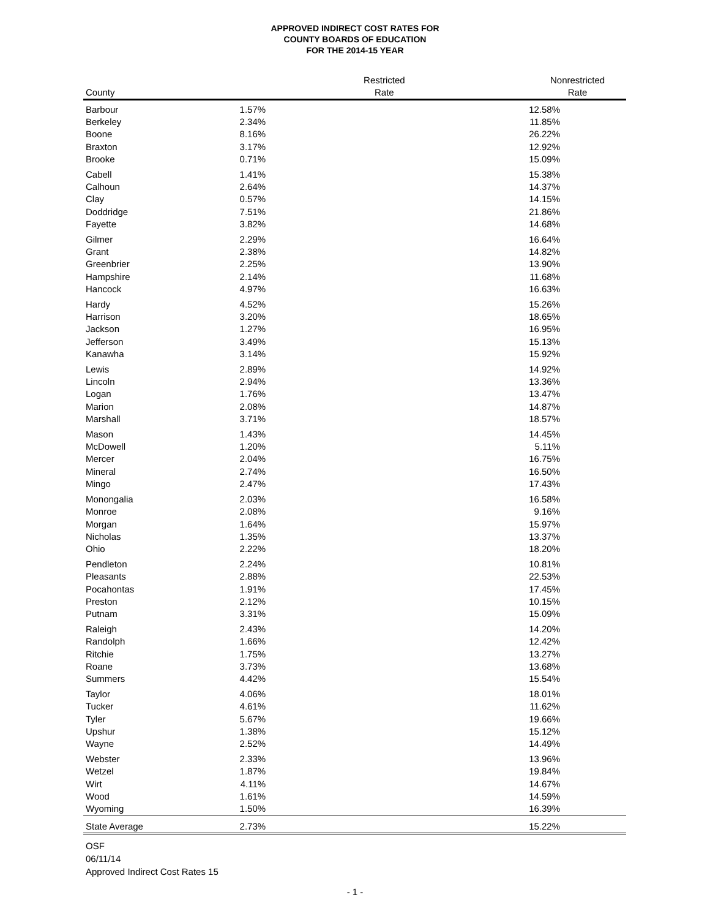APPROVED INDIRECT COST RATES FOR
COUNTY BOARDS OF EDUCATION
FOR THE 2014-15 YEAR
| County | Restricted Rate | Nonrestricted Rate |
| --- | --- | --- |
| Barbour | 1.57% | 12.58% |
| Berkeley | 2.34% | 11.85% |
| Boone | 8.16% | 26.22% |
| Braxton | 3.17% | 12.92% |
| Brooke | 0.71% | 15.09% |
| Cabell | 1.41% | 15.38% |
| Calhoun | 2.64% | 14.37% |
| Clay | 0.57% | 14.15% |
| Doddridge | 7.51% | 21.86% |
| Fayette | 3.82% | 14.68% |
| Gilmer | 2.29% | 16.64% |
| Grant | 2.38% | 14.82% |
| Greenbrier | 2.25% | 13.90% |
| Hampshire | 2.14% | 11.68% |
| Hancock | 4.97% | 16.63% |
| Hardy | 4.52% | 15.26% |
| Harrison | 3.20% | 18.65% |
| Jackson | 1.27% | 16.95% |
| Jefferson | 3.49% | 15.13% |
| Kanawha | 3.14% | 15.92% |
| Lewis | 2.89% | 14.92% |
| Lincoln | 2.94% | 13.36% |
| Logan | 1.76% | 13.47% |
| Marion | 2.08% | 14.87% |
| Marshall | 3.71% | 18.57% |
| Mason | 1.43% | 14.45% |
| McDowell | 1.20% | 5.11% |
| Mercer | 2.04% | 16.75% |
| Mineral | 2.74% | 16.50% |
| Mingo | 2.47% | 17.43% |
| Monongalia | 2.03% | 16.58% |
| Monroe | 2.08% | 9.16% |
| Morgan | 1.64% | 15.97% |
| Nicholas | 1.35% | 13.37% |
| Ohio | 2.22% | 18.20% |
| Pendleton | 2.24% | 10.81% |
| Pleasants | 2.88% | 22.53% |
| Pocahontas | 1.91% | 17.45% |
| Preston | 2.12% | 10.15% |
| Putnam | 3.31% | 15.09% |
| Raleigh | 2.43% | 14.20% |
| Randolph | 1.66% | 12.42% |
| Ritchie | 1.75% | 13.27% |
| Roane | 3.73% | 13.68% |
| Summers | 4.42% | 15.54% |
| Taylor | 4.06% | 18.01% |
| Tucker | 4.61% | 11.62% |
| Tyler | 5.67% | 19.66% |
| Upshur | 1.38% | 15.12% |
| Wayne | 2.52% | 14.49% |
| Webster | 2.33% | 13.96% |
| Wetzel | 1.87% | 19.84% |
| Wirt | 4.11% | 14.67% |
| Wood | 1.61% | 14.59% |
| Wyoming | 1.50% | 16.39% |
| State Average | 2.73% | 15.22% |
OSF
06/11/14
Approved Indirect Cost Rates 15
- 1 -